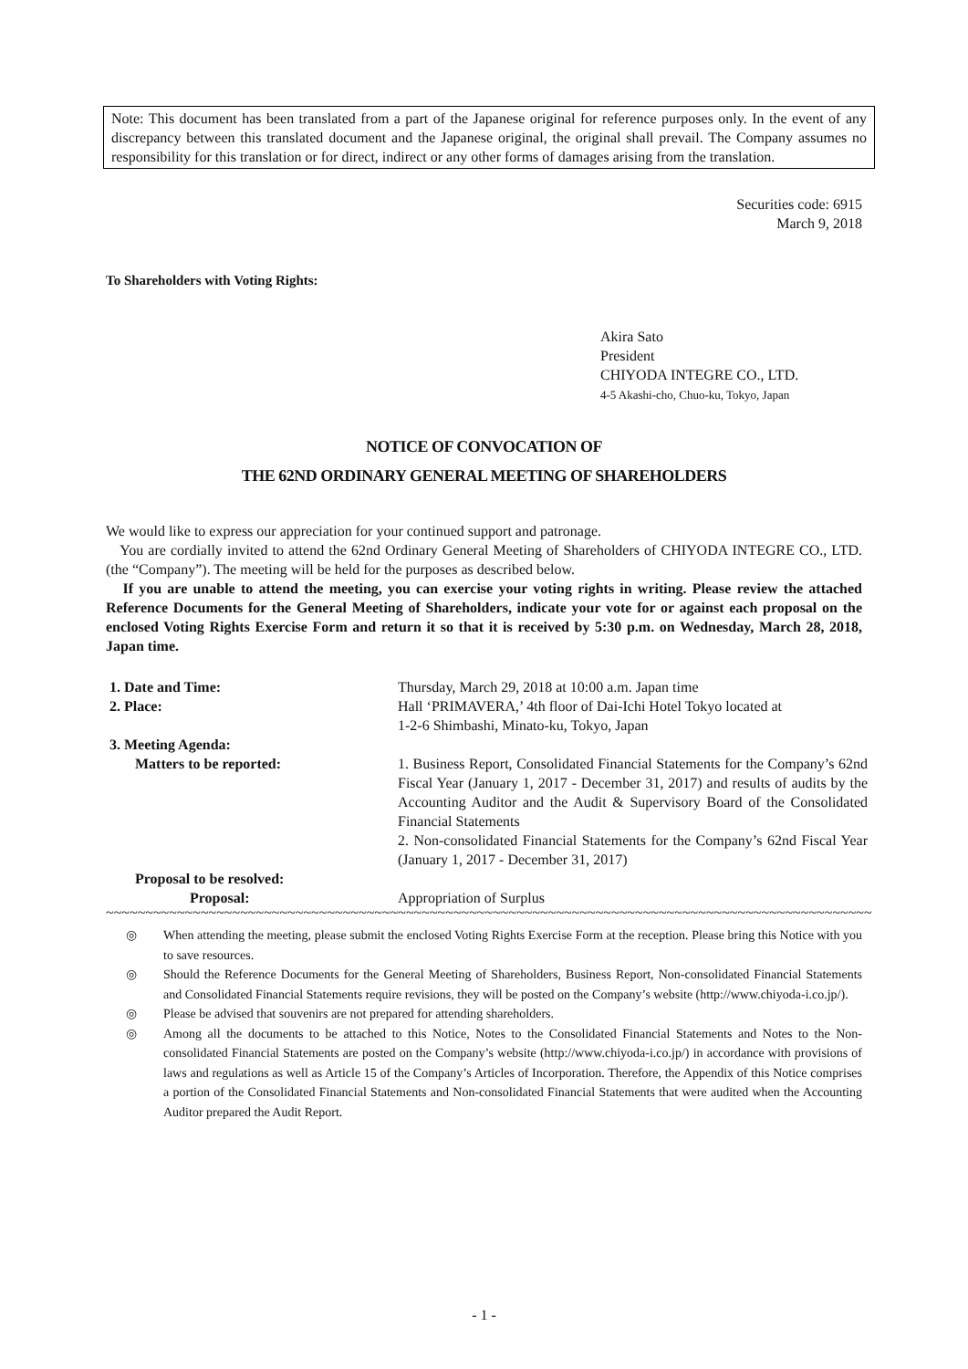Note: This document has been translated from a part of the Japanese original for reference purposes only. In the event of any discrepancy between this translated document and the Japanese original, the original shall prevail. The Company assumes no responsibility for this translation or for direct, indirect or any other forms of damages arising from the translation.
Securities code: 6915
March 9, 2018
To Shareholders with Voting Rights:
Akira Sato
President
CHIYODA INTEGRE CO., LTD.
4-5 Akashi-cho, Chuo-ku, Tokyo, Japan
NOTICE OF CONVOCATION OF
THE 62ND ORDINARY GENERAL MEETING OF SHAREHOLDERS
We would like to express our appreciation for your continued support and patronage.
You are cordially invited to attend the 62nd Ordinary General Meeting of Shareholders of CHIYODA INTEGRE CO., LTD. (the “Company”). The meeting will be held for the purposes as described below.
If you are unable to attend the meeting, you can exercise your voting rights in writing. Please review the attached Reference Documents for the General Meeting of Shareholders, indicate your vote for or against each proposal on the enclosed Voting Rights Exercise Form and return it so that it is received by 5:30 p.m. on Wednesday, March 28, 2018, Japan time.
| 1. Date and Time: | Thursday, March 29, 2018 at 10:00 a.m. Japan time |
| 2. Place: | Hall ‘PRIMAVERA,’ 4th floor of Dai-Ichi Hotel Tokyo located at 1-2-6 Shimbashi, Minato-ku, Tokyo, Japan |
| 3. Meeting Agenda: | |
| Matters to be reported: | 1. Business Report, Consolidated Financial Statements for the Company’s 62nd Fiscal Year (January 1, 2017 - December 31, 2017) and results of audits by the Accounting Auditor and the Audit & Supervisory Board of the Consolidated Financial Statements 2. Non-consolidated Financial Statements for the Company’s 62nd Fiscal Year (January 1, 2017 - December 31, 2017) |
| Proposal to be resolved: | |
| Proposal: | Appropriation of Surplus |
~~~~~~~~~~~~~~~~~~~~~~~~~~~~~~~~~~~~~~~~~~~~~~~~~~~~~~~~~~~~~~~~~~~~~~~~~~~~~~~~~~~~~~~~~~~~~~~~~~~~~~~~~~~~
◎ When attending the meeting, please submit the enclosed Voting Rights Exercise Form at the reception. Please bring this Notice with you to save resources.
◎ Should the Reference Documents for the General Meeting of Shareholders, Business Report, Non-consolidated Financial Statements and Consolidated Financial Statements require revisions, they will be posted on the Company’s website (http://www.chiyoda-i.co.jp/).
◎ Please be advised that souvenirs are not prepared for attending shareholders.
◎ Among all the documents to be attached to this Notice, Notes to the Consolidated Financial Statements and Notes to the Non-consolidated Financial Statements are posted on the Company’s website (http://www.chiyoda-i.co.jp/) in accordance with provisions of laws and regulations as well as Article 15 of the Company’s Articles of Incorporation. Therefore, the Appendix of this Notice comprises a portion of the Consolidated Financial Statements and Non-consolidated Financial Statements that were audited when the Accounting Auditor prepared the Audit Report.
- 1 -